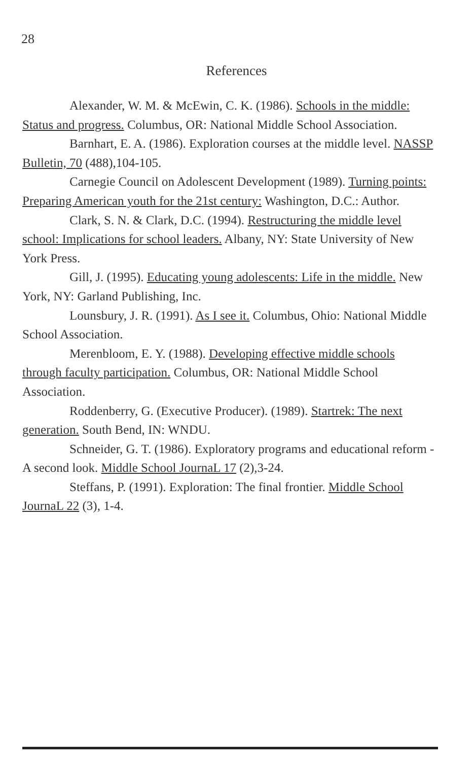28
References
Alexander, W. M. & McEwin, C. K. (1986). Schools in the middle: Status and progress. Columbus, OR: National Middle School Association.
Barnhart, E. A. (1986). Exploration courses at the middle level. NASSP Bulletin, 70 (488),104-105.
Carnegie Council on Adolescent Development (1989). Turning points: Preparing American youth for the 21st century: Washington, D.C.: Author.
Clark, S. N. & Clark, D.C. (1994). Restructuring the middle level school: Implications for school leaders. Albany, NY: State University of New York Press.
Gill, J. (1995). Educating young adolescents: Life in the middle. New York, NY: Garland Publishing, Inc.
Lounsbury, J. R. (1991). As I see it. Columbus, Ohio: National Middle School Association.
Merenbloom, E. Y. (1988). Developing effective middle schools through faculty participation. Columbus, OR: National Middle School Association.
Roddenberry, G. (Executive Producer). (1989). Startrek: The next generation. South Bend, IN: WNDU.
Schneider, G. T. (1986). Exploratory programs and educational reform - A second look. Middle School JournaL 17 (2),3-24.
Steffans, P. (1991). Exploration: The final frontier. Middle School JournaL 22 (3), 1-4.